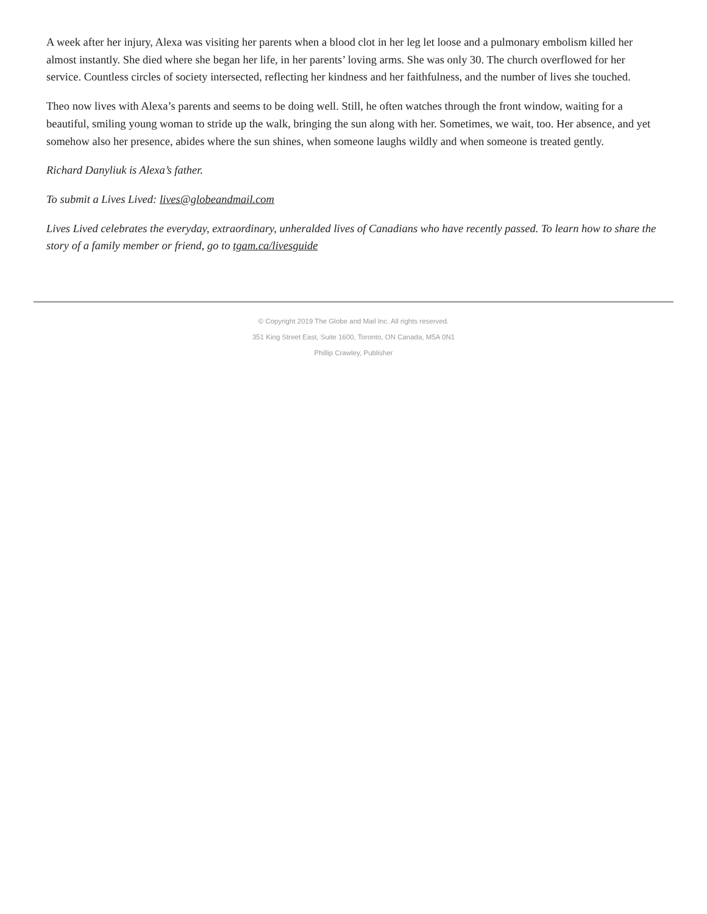A week after her injury, Alexa was visiting her parents when a blood clot in her leg let loose and a pulmonary embolism killed her almost instantly. She died where she began her life, in her parents’ loving arms. She was only 30. The church overflowed for her service. Countless circles of society intersected, reflecting her kindness and her faithfulness, and the number of lives she touched.
Theo now lives with Alexa’s parents and seems to be doing well. Still, he often watches through the front window, waiting for a beautiful, smiling young woman to stride up the walk, bringing the sun along with her. Sometimes, we wait, too. Her absence, and yet somehow also her presence, abides where the sun shines, when someone laughs wildly and when someone is treated gently.
Richard Danyliuk is Alexa’s father.
To submit a Lives Lived: lives@globeandmail.com
Lives Lived celebrates the everyday, extraordinary, unheralded lives of Canadians who have recently passed. To learn how to share the story of a family member or friend, go to tgam.ca/livesguide
© Copyright 2019 The Globe and Mail Inc. All rights reserved.
351 King Street East, Suite 1600, Toronto, ON Canada, M5A 0N1
Phillip Crawley, Publisher